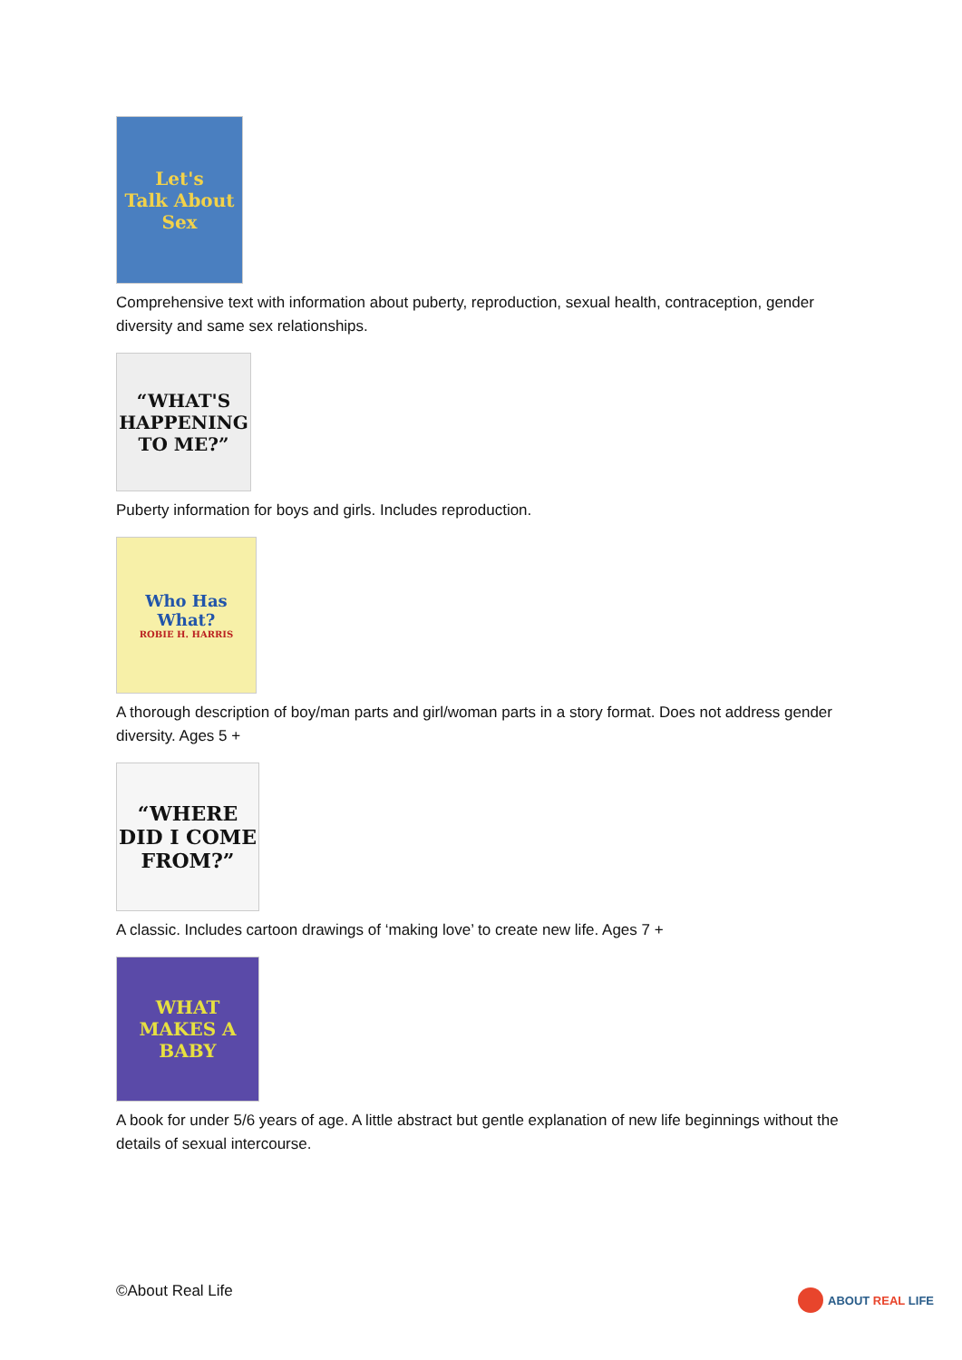Let's
Talk About
Sex
Comprehensive text with information about puberty, reproduction, sexual health, contraception, gender diversity and same sex relationships.
“WHAT'S HAPPENING TO ME?”
Puberty information for boys and girls. Includes reproduction.
Who Has What?
ROBIE H. HARRIS
A thorough description of boy/man parts and girl/woman parts in a story format. Does not address gender diversity. Ages 5 +
“WHERE DID I COME FROM?”
A classic. Includes cartoon drawings of ‘making love’ to create new life. Ages 7 +
WHAT MAKES A BABY
A book for under 5/6 years of age. A little abstract but gentle explanation of new life beginnings without the details of sexual intercourse.
©About Real Life ABOUT REAL LIFE